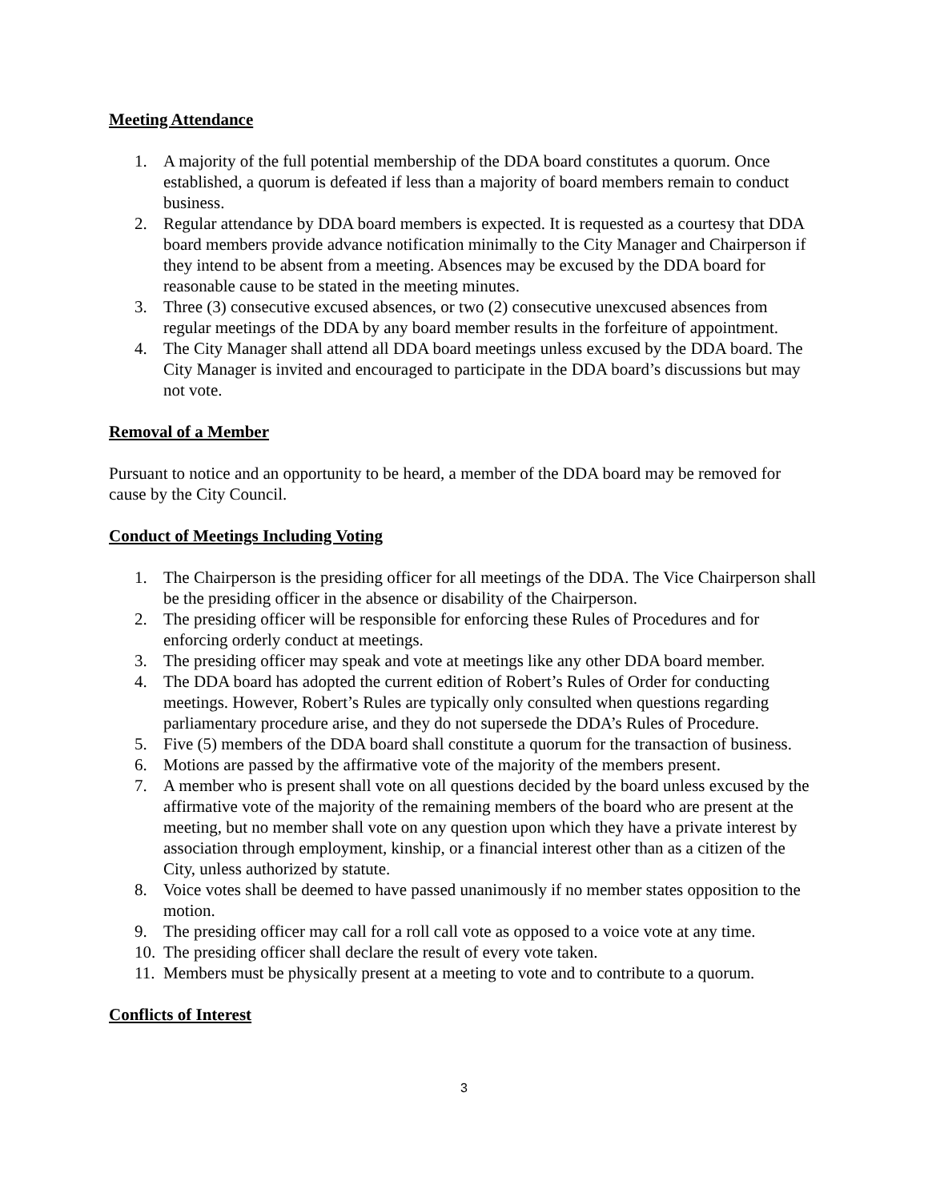Meeting Attendance
1. A majority of the full potential membership of the DDA board constitutes a quorum. Once established, a quorum is defeated if less than a majority of board members remain to conduct business.
2. Regular attendance by DDA board members is expected. It is requested as a courtesy that DDA board members provide advance notification minimally to the City Manager and Chairperson if they intend to be absent from a meeting. Absences may be excused by the DDA board for reasonable cause to be stated in the meeting minutes.
3. Three (3) consecutive excused absences, or two (2) consecutive unexcused absences from regular meetings of the DDA by any board member results in the forfeiture of appointment.
4. The City Manager shall attend all DDA board meetings unless excused by the DDA board. The City Manager is invited and encouraged to participate in the DDA board’s discussions but may not vote.
Removal of a Member
Pursuant to notice and an opportunity to be heard, a member of the DDA board may be removed for cause by the City Council.
Conduct of Meetings Including Voting
1. The Chairperson is the presiding officer for all meetings of the DDA. The Vice Chairperson shall be the presiding officer in the absence or disability of the Chairperson.
2. The presiding officer will be responsible for enforcing these Rules of Procedures and for enforcing orderly conduct at meetings.
3. The presiding officer may speak and vote at meetings like any other DDA board member.
4. The DDA board has adopted the current edition of Robert’s Rules of Order for conducting meetings. However, Robert’s Rules are typically only consulted when questions regarding parliamentary procedure arise, and they do not supersede the DDA’s Rules of Procedure.
5. Five (5) members of the DDA board shall constitute a quorum for the transaction of business.
6. Motions are passed by the affirmative vote of the majority of the members present.
7. A member who is present shall vote on all questions decided by the board unless excused by the affirmative vote of the majority of the remaining members of the board who are present at the meeting, but no member shall vote on any question upon which they have a private interest by association through employment, kinship, or a financial interest other than as a citizen of the City, unless authorized by statute.
8. Voice votes shall be deemed to have passed unanimously if no member states opposition to the motion.
9. The presiding officer may call for a roll call vote as opposed to a voice vote at any time.
10. The presiding officer shall declare the result of every vote taken.
11. Members must be physically present at a meeting to vote and to contribute to a quorum.
Conflicts of Interest
3